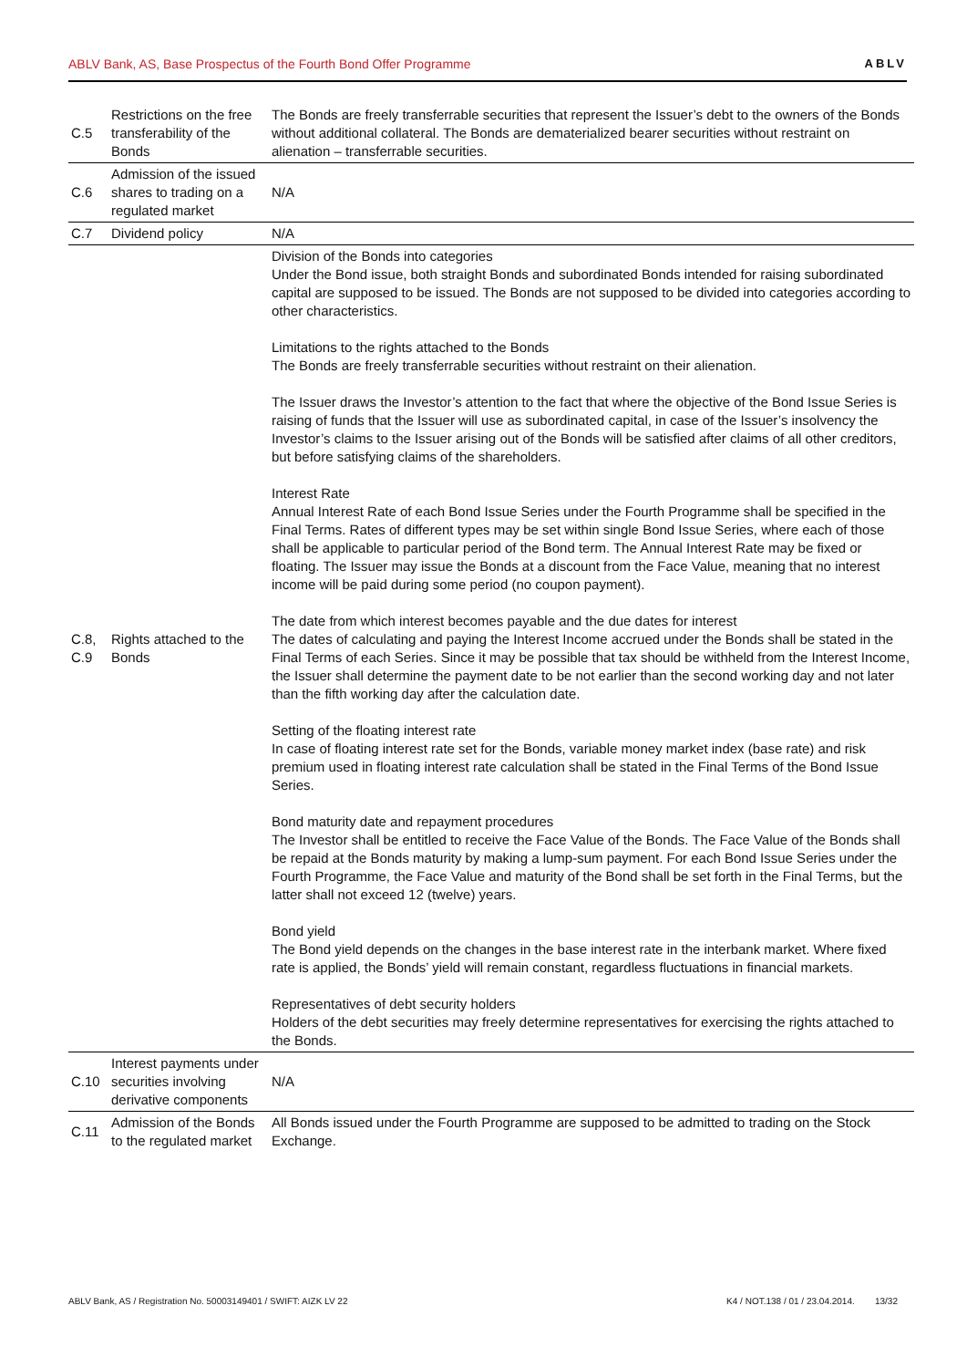ABLV Bank, AS, Base Prospectus of the Fourth Bond Offer Programme ABLV
| C.5 | Restrictions on the free transferability of the Bonds | The Bonds are freely transferrable securities that represent the Issuer’s debt to the owners of the Bonds without additional collateral. The Bonds are dematerialized bearer securities without restraint on alienation – transferrable securities. |
| C.6 | Admission of the issued shares to trading on a regulated market | N/A |
| C.7 | Dividend policy | N/A |
| C.8, C.9 | Rights attached to the Bonds | Division of the Bonds into categories Under the Bond issue, both straight Bonds and subordinated Bonds intended for raising subordinated capital are supposed to be issued. The Bonds are not supposed to be divided into categories according to other characteristics. Limitations to the rights attached to the Bonds The Bonds are freely transferrable securities without restraint on their alienation. The Issuer draws the Investor’s attention to the fact that where the objective of the Bond Issue Series is raising of funds that the Issuer will use as subordinated capital, in case of the Issuer’s insolvency the Investor’s claims to the Issuer arising out of the Bonds will be satisfied after claims of all other creditors, but before satisfying claims of the shareholders. Interest Rate Annual Interest Rate of each Bond Issue Series under the Fourth Programme shall be specified in the Final Terms. Rates of different types may be set within single Bond Issue Series, where each of those shall be applicable to particular period of the Bond term. The Annual Interest Rate may be fixed or floating. The Issuer may issue the Bonds at a discount from the Face Value, meaning that no interest income will be paid during some period (no coupon payment). The date from which interest becomes payable and the due dates for interest The dates of calculating and paying the Interest Income accrued under the Bonds shall be stated in the Final Terms of each Series. Since it may be possible that tax should be withheld from the Interest Income, the Issuer shall determine the payment date to be not earlier than the second working day and not later than the fifth working day after the calculation date. Setting of the floating interest rate In case of floating interest rate set for the Bonds, variable money market index (base rate) and risk premium used in floating interest rate calculation shall be stated in the Final Terms of the Bond Issue Series. Bond maturity date and repayment procedures The Investor shall be entitled to receive the Face Value of the Bonds. The Face Value of the Bonds shall be repaid at the Bonds maturity by making a lump-sum payment. For each Bond Issue Series under the Fourth Programme, the Face Value and maturity of the Bond shall be set forth in the Final Terms, but the latter shall not exceed 12 (twelve) years. Bond yield The Bond yield depends on the changes in the base interest rate in the interbank market. Where fixed rate is applied, the Bonds’ yield will remain constant, regardless fluctuations in financial markets. Representatives of debt security holders Holders of the debt securities may freely determine representatives for exercising the rights attached to the Bonds. |
| C.10 | Interest payments under securities involving derivative components | N/A |
| C.11 | Admission of the Bonds to the regulated market | All Bonds issued under the Fourth Programme are supposed to be admitted to trading on the Stock Exchange. |
ABLV Bank, AS / Registration No. 50003149401 / SWIFT: AIZK LV 22 K4 / NOT.138 / 01 / 23.04.2014. 13/32